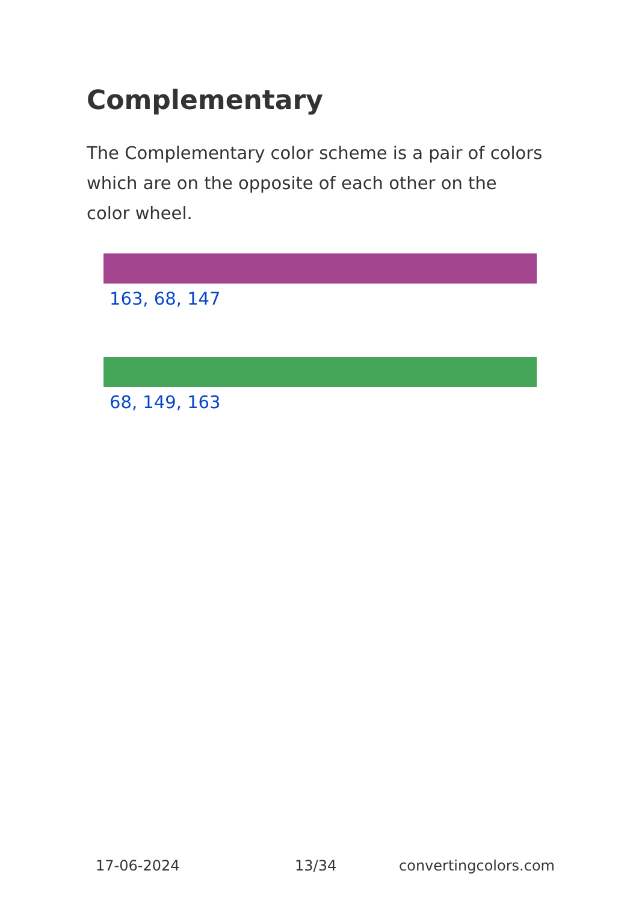Complementary
The Complementary color scheme is a pair of colors which are on the opposite of each other on the color wheel.
163, 68, 147
68, 149, 163
17-06-2024 13/34 convertingcolors.com